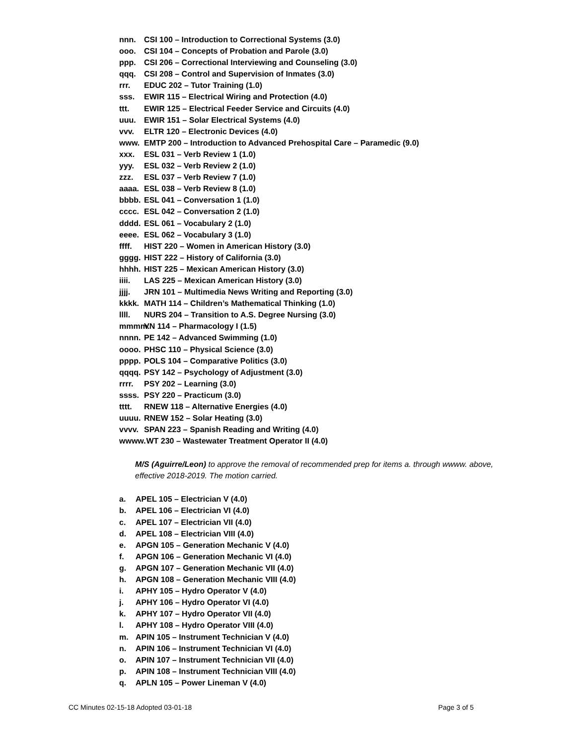nnn. CSI 100 – Introduction to Correctional Systems (3.0)
ooo. CSI 104 – Concepts of Probation and Parole (3.0)
ppp. CSI 206 – Correctional Interviewing and Counseling (3.0)
qqq. CSI 208 – Control and Supervision of Inmates (3.0)
rrr. EDUC 202 – Tutor Training (1.0)
sss. EWIR 115 – Electrical Wiring and Protection (4.0)
ttt. EWIR 125 – Electrical Feeder Service and Circuits (4.0)
uuu. EWIR 151 – Solar Electrical Systems (4.0)
vvv. ELTR 120 – Electronic Devices (4.0)
www. EMTP 200 – Introduction to Advanced Prehospital Care – Paramedic (9.0)
xxx. ESL 031 – Verb Review 1 (1.0)
yyy. ESL 032 – Verb Review 2 (1.0)
zzz. ESL 037 – Verb Review 7 (1.0)
aaaa. ESL 038 – Verb Review 8 (1.0)
bbbb. ESL 041 – Conversation 1 (1.0)
cccc. ESL 042 – Conversation 2 (1.0)
dddd. ESL 061 – Vocabulary 2 (1.0)
eeee. ESL 062 – Vocabulary 3 (1.0)
ffff. HIST 220 – Women in American History (3.0)
gggg. HIST 222 – History of California (3.0)
hhhh. HIST 225 – Mexican American History (3.0)
iiii. LAS 225 – Mexican American History (3.0)
jjjj. JRN 101 – Multimedia News Writing and Reporting (3.0)
kkkk. MATH 114 – Children’s Mathematical Thinking (1.0)
llll. NURS 204 – Transition to A.S. Degree Nursing (3.0)
mmmm. VN 114 – Pharmacology I (1.5)
nnnn. PE 142 – Advanced Swimming (1.0)
oooo. PHSC 110 – Physical Science (3.0)
pppp. POLS 104 – Comparative Politics (3.0)
qqqq. PSY 142 – Psychology of Adjustment (3.0)
rrrr. PSY 202 – Learning (3.0)
ssss. PSY 220 – Practicum (3.0)
tttt. RNEW 118 – Alternative Energies (4.0)
uuuu. RNEW 152 – Solar Heating (3.0)
vvvv. SPAN 223 – Spanish Reading and Writing (4.0)
wwww. WT 230 – Wastewater Treatment Operator II (4.0)
M/S (Aguirre/Leon) to approve the removal of recommended prep for items a. through wwww. above, effective 2018-2019. The motion carried.
a. APEL 105 – Electrician V (4.0)
b. APEL 106 – Electrician VI (4.0)
c. APEL 107 – Electrician VII (4.0)
d. APEL 108 – Electrician VIII (4.0)
e. APGN 105 – Generation Mechanic V (4.0)
f. APGN 106 – Generation Mechanic VI (4.0)
g. APGN 107 – Generation Mechanic VII (4.0)
h. APGN 108 – Generation Mechanic VIII (4.0)
i. APHY 105 – Hydro Operator V (4.0)
j. APHY 106 – Hydro Operator VI (4.0)
k. APHY 107 – Hydro Operator VII (4.0)
l. APHY 108 – Hydro Operator VIII (4.0)
m. APIN 105 – Instrument Technician V (4.0)
n. APIN 106 – Instrument Technician VI (4.0)
o. APIN 107 – Instrument Technician VII (4.0)
p. APIN 108 – Instrument Technician VIII (4.0)
q. APLN 105 – Power Lineman V (4.0)
CC Minutes 02-15-18 Adopted 03-01-18 Page 3 of 5